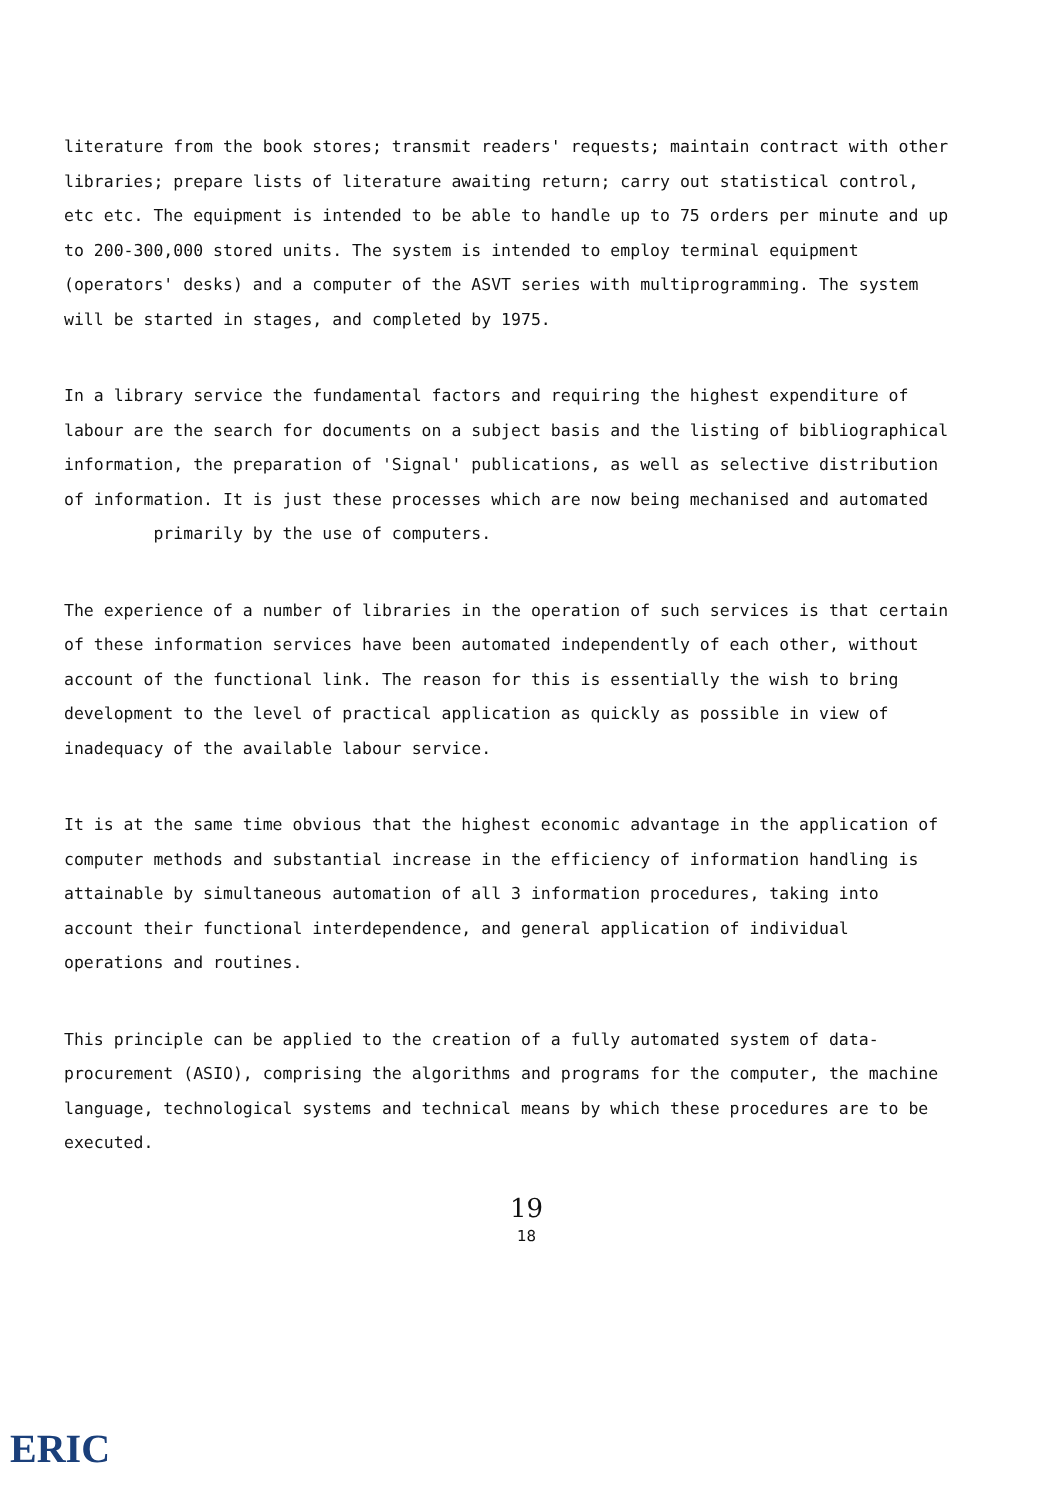literature from the book stores; transmit readers' requests; maintain contract with other libraries; prepare lists of literature awaiting return; carry out statistical control, etc etc. The equipment is intended to be able to handle up to 75 orders per minute and up to 200-300,000 stored units. The system is intended to employ terminal equipment (operators' desks) and a computer of the ASVT series with multiprogramming. The system will be started in stages, and completed by 1975.
In a library service the fundamental factors and requiring the highest expenditure of labour are the search for documents on a subject basis and the listing of bibliographical information, the preparation of 'Signal' publications, as well as selective distribution of information. It is just these processes which are now being mechanised and automated primarily by the use of computers.
The experience of a number of libraries in the operation of such services is that certain of these information services have been automated independently of each other, without account of the functional link. The reason for this is essentially the wish to bring development to the level of practical application as quickly as possible in view of inadequacy of the available labour service.
It is at the same time obvious that the highest economic advantage in the application of computer methods and substantial increase in the efficiency of information handling is attainable by simultaneous automation of all 3 information procedures, taking into account their functional interdependence, and general application of individual operations and routines.
This principle can be applied to the creation of a fully automated system of data-procurement (ASIO), comprising the algorithms and programs for the computer, the machine language, technological systems and technical means by which these procedures are to be executed.
19
18
ERIC